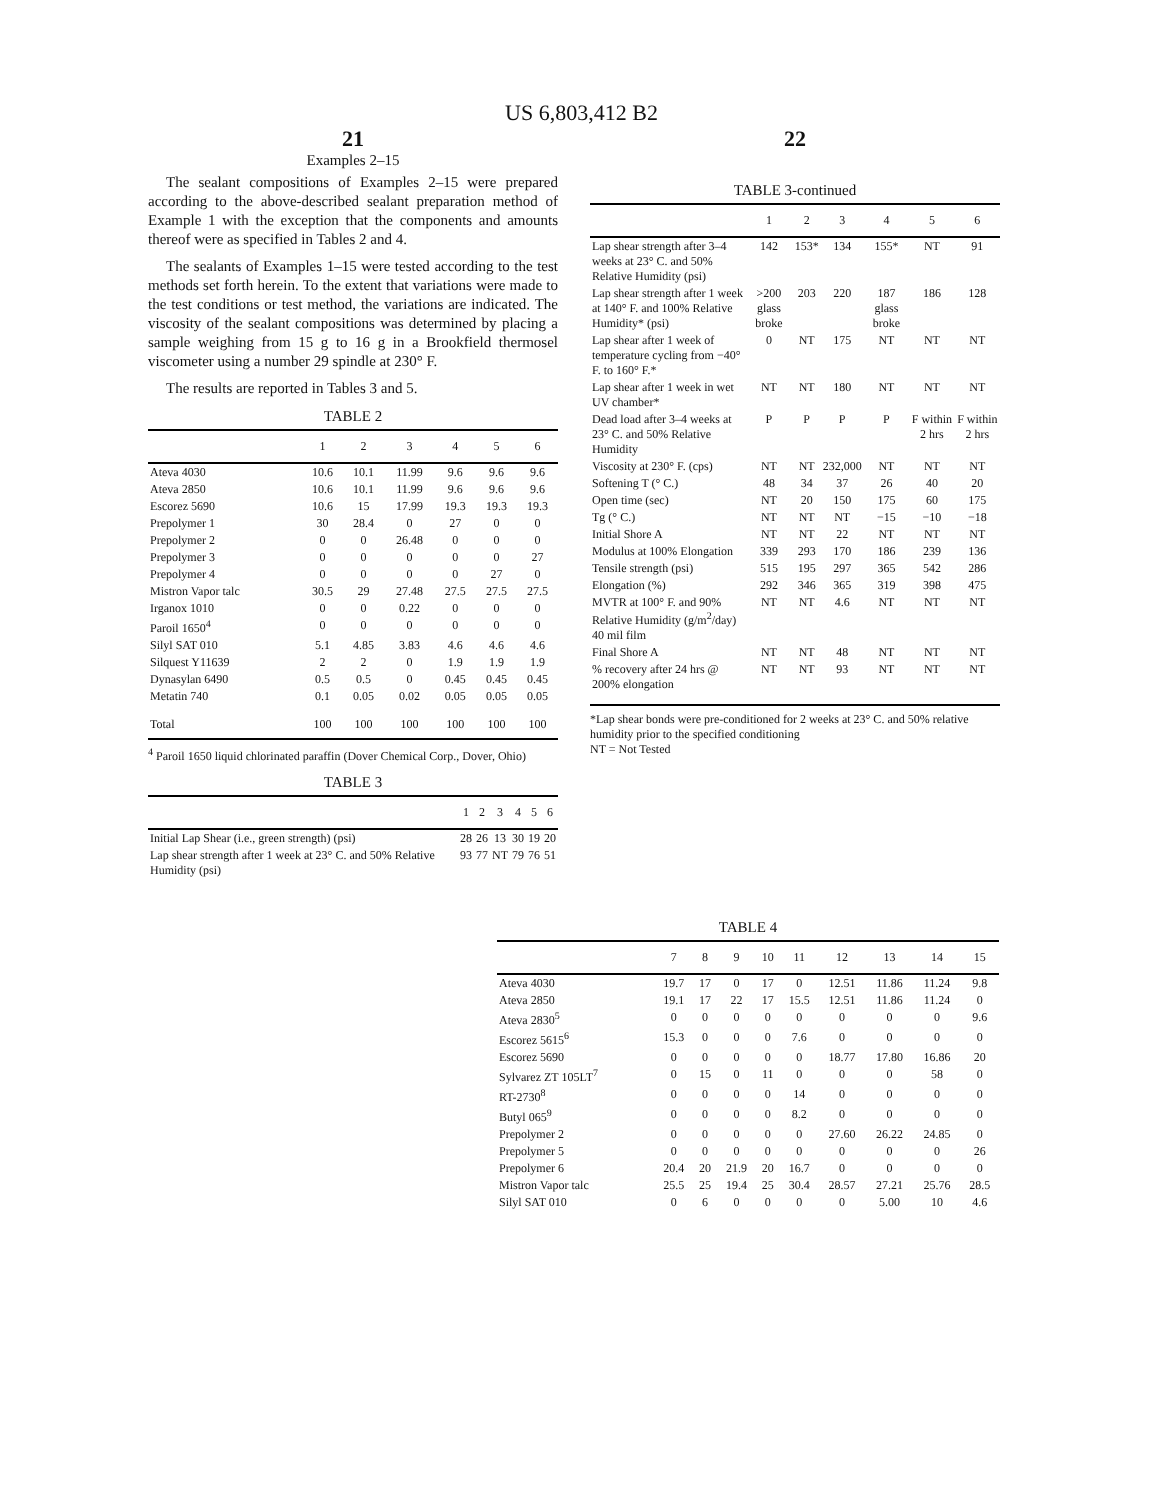US 6,803,412 B2
21
Examples 2–15
The sealant compositions of Examples 2–15 were prepared according to the above-described sealant preparation method of Example 1 with the exception that the components and amounts thereof were as specified in Tables 2 and 4.
The sealants of Examples 1–15 were tested according to the test methods set forth herein. To the extent that variations were made to the test conditions or test method, the variations are indicated. The viscosity of the sealant compositions was determined by placing a sample weighing from 15 g to 16 g in a Brookfield thermosel viscometer using a number 29 spindle at 230° F.
The results are reported in Tables 3 and 5.
TABLE 2
| | 1 | 2 | 3 | 4 | 5 | 6 |
| --- | --- | --- | --- | --- | --- | --- |
| Ateva 4030 | 10.6 | 10.1 | 11.99 | 9.6 | 9.6 | 9.6 |
| Ateva 2850 | 10.6 | 10.1 | 11.99 | 9.6 | 9.6 | 9.6 |
| Escorez 5690 | 10.6 | 15 | 17.99 | 19.3 | 19.3 | 19.3 |
| Prepolymer 1 | 30 | 28.4 | 0 | 27 | 0 | 0 |
| Prepolymer 2 | 0 | 0 | 26.48 | 0 | 0 | 0 |
| Prepolymer 3 | 0 | 0 | 0 | 0 | 0 | 27 |
| Prepolymer 4 | 0 | 0 | 0 | 0 | 27 | 0 |
| Mistron Vapor talc | 30.5 | 29 | 27.48 | 27.5 | 27.5 | 27.5 |
| Irganox 1010 | 0 | 0 | 0.22 | 0 | 0 | 0 |
| Paroil 1650<sup>4</sup> | 0 | 0 | 0 | 0 | 0 | 0 |
| Silyl SAT 010 | 5.1 | 4.85 | 3.83 | 4.6 | 4.6 | 4.6 |
| Silquest Y11639 | 2 | 2 | 0 | 1.9 | 1.9 | 1.9 |
| Dynasylan 6490 | 0.5 | 0.5 | 0 | 0.45 | 0.45 | 0.45 |
| Metatin 740 | 0.1 | 0.05 | 0.02 | 0.05 | 0.05 | 0.05 |
| Total | 100 | 100 | 100 | 100 | 100 | 100 |
<sup>4</sup> Paroil 1650 liquid chlorinated paraffin (Dover Chemical Corp., Dover, Ohio)
TABLE 3
| | 1 | 2 | 3 | 4 | 5 | 6 |
| --- | --- | --- | --- | --- | --- | --- |
| Initial Lap Shear (i.e., green strength) (psi) | 28 | 26 | 13 | 30 | 19 | 20 |
| Lap shear strength after 1 week at 23° C. and 50% Relative Humidity (psi) | 93 | 77 | NT | 79 | 76 | 51 |
22
TABLE 3-continued
| | 1 | 2 | 3 | 4 | 5 | 6 |
| --- | --- | --- | --- | --- | --- | --- |
| Lap shear strength after 3–4 weeks at 23° C. and 50% Relative Humidity (psi) | 142 | 153* | 134 | 155* | NT | 91 |
| Lap shear strength after 1 week at 140° F. and 100% Relative Humidity* (psi) | >200 glass broke | 203 | 220 | 187 glass broke | 186 | 128 |
| Lap shear after 1 week of temperature cycling from −40° F. to 160° F.* | 0 | NT | 175 | NT | NT | NT |
| Lap shear after 1 week in wet UV chamber* | NT | NT | 180 | NT | NT | NT |
| Dead load after 3–4 weeks at 23° C. and 50% Relative Humidity | P | P | P | P | F within 2 hrs | F within 2 hrs |
| Viscosity at 230° F. (cps) | NT | NT | 232,000 | NT | NT | NT |
| Softening T (° C.) | 48 | 34 | 37 | 26 | 40 | 20 |
| Open time (sec) | NT | 20 | 150 | 175 | 60 | 175 |
| Tg (° C.) | NT | NT | NT | −15 | −10 | −18 |
| Initial Shore A | NT | NT | 22 | NT | NT | NT |
| Modulus at 100% Elongation | 339 | 293 | 170 | 186 | 239 | 136 |
| Tensile strength (psi) | 515 | 195 | 297 | 365 | 542 | 286 |
| Elongation (%) | 292 | 346 | 365 | 319 | 398 | 475 |
| MVTR at 100° F. and 90% Relative Humidity (g/m<sup>2</sup>/day) 40 mil film | NT | NT | 4.6 | NT | NT | NT |
| Final Shore A | NT | NT | 48 | NT | NT | NT |
| % recovery after 24 hrs @ 200% elongation | NT | NT | 93 | NT | NT | NT |
*Lap shear bonds were pre-conditioned for 2 weeks at 23° C. and 50% relative humidity prior to the specified conditioning
NT = Not Tested
TABLE 4
| | 7 | 8 | 9 | 10 | 11 | 12 | 13 | 14 | 15 |
| --- | --- | --- | --- | --- | --- | --- | --- | --- | --- |
| Ateva 4030 | 19.7 | 17 | 0 | 17 | 0 | 12.51 | 11.86 | 11.24 | 9.8 |
| Ateva 2850 | 19.1 | 17 | 22 | 17 | 15.5 | 12.51 | 11.86 | 11.24 | 0 |
| Ateva 2830<sup>5</sup> | 0 | 0 | 0 | 0 | 0 | 0 | 0 | 0 | 9.6 |
| Escorez 5615<sup>6</sup> | 15.3 | 0 | 0 | 0 | 7.6 | 0 | 0 | 0 | 0 |
| Escorez 5690 | 0 | 0 | 0 | 0 | 0 | 18.77 | 17.80 | 16.86 | 20 |
| Sylvarez ZT 105LT<sup>7</sup> | 0 | 15 | 0 | 11 | 0 | 0 | 0 | 58 | 0 |
| RT-2730<sup>8</sup> | 0 | 0 | 0 | 0 | 14 | 0 | 0 | 0 | 0 |
| Butyl 065<sup>9</sup> | 0 | 0 | 0 | 0 | 8.2 | 0 | 0 | 0 | 0 |
| Prepolymer 2 | 0 | 0 | 0 | 0 | 0 | 27.60 | 26.22 | 24.85 | 0 |
| Prepolymer 5 | 0 | 0 | 0 | 0 | 0 | 0 | 0 | 0 | 26 |
| Prepolymer 6 | 20.4 | 20 | 21.9 | 20 | 16.7 | 0 | 0 | 0 | 0 |
| Mistron Vapor talc | 25.5 | 25 | 19.4 | 25 | 30.4 | 28.57 | 27.21 | 25.76 | 28.5 |
| Silyl SAT 010 | 0 | 6 | 0 | 0 | 0 | 0 | 5.00 | 10 | 4.6 |